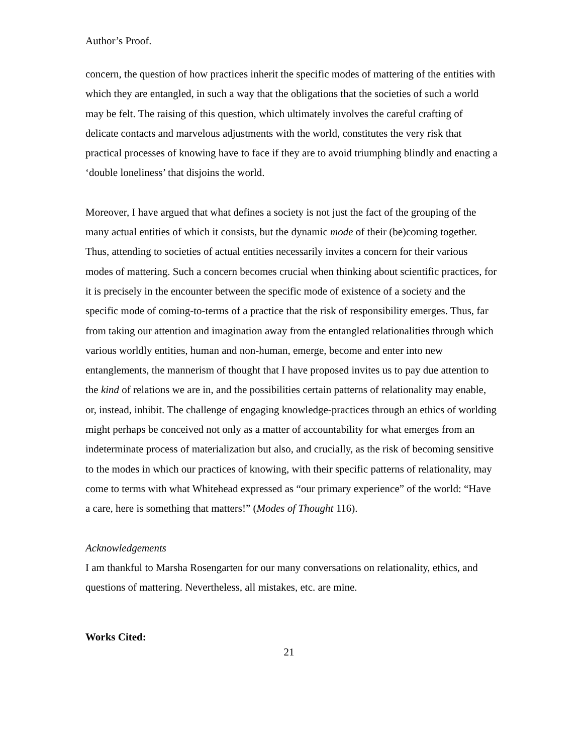Author’s Proof.
concern, the question of how practices inherit the specific modes of mattering of the entities with which they are entangled, in such a way that the obligations that the societies of such a world may be felt. The raising of this question, which ultimately involves the careful crafting of delicate contacts and marvelous adjustments with the world, constitutes the very risk that practical processes of knowing have to face if they are to avoid triumphing blindly and enacting a ‘double loneliness’ that disjoins the world.
Moreover, I have argued that what defines a society is not just the fact of the grouping of the many actual entities of which it consists, but the dynamic mode of their (be)coming together. Thus, attending to societies of actual entities necessarily invites a concern for their various modes of mattering. Such a concern becomes crucial when thinking about scientific practices, for it is precisely in the encounter between the specific mode of existence of a society and the specific mode of coming-to-terms of a practice that the risk of responsibility emerges. Thus, far from taking our attention and imagination away from the entangled relationalities through which various worldly entities, human and non-human, emerge, become and enter into new entanglements, the mannerism of thought that I have proposed invites us to pay due attention to the kind of relations we are in, and the possibilities certain patterns of relationality may enable, or, instead, inhibit. The challenge of engaging knowledge-practices through an ethics of worlding might perhaps be conceived not only as a matter of accountability for what emerges from an indeterminate process of materialization but also, and crucially, as the risk of becoming sensitive to the modes in which our practices of knowing, with their specific patterns of relationality, may come to terms with what Whitehead expressed as “our primary experience” of the world: “Have a care, here is something that matters!” (Modes of Thought 116).
Acknowledgements
I am thankful to Marsha Rosengarten for our many conversations on relationality, ethics, and questions of mattering. Nevertheless, all mistakes, etc. are mine.
Works Cited:
21